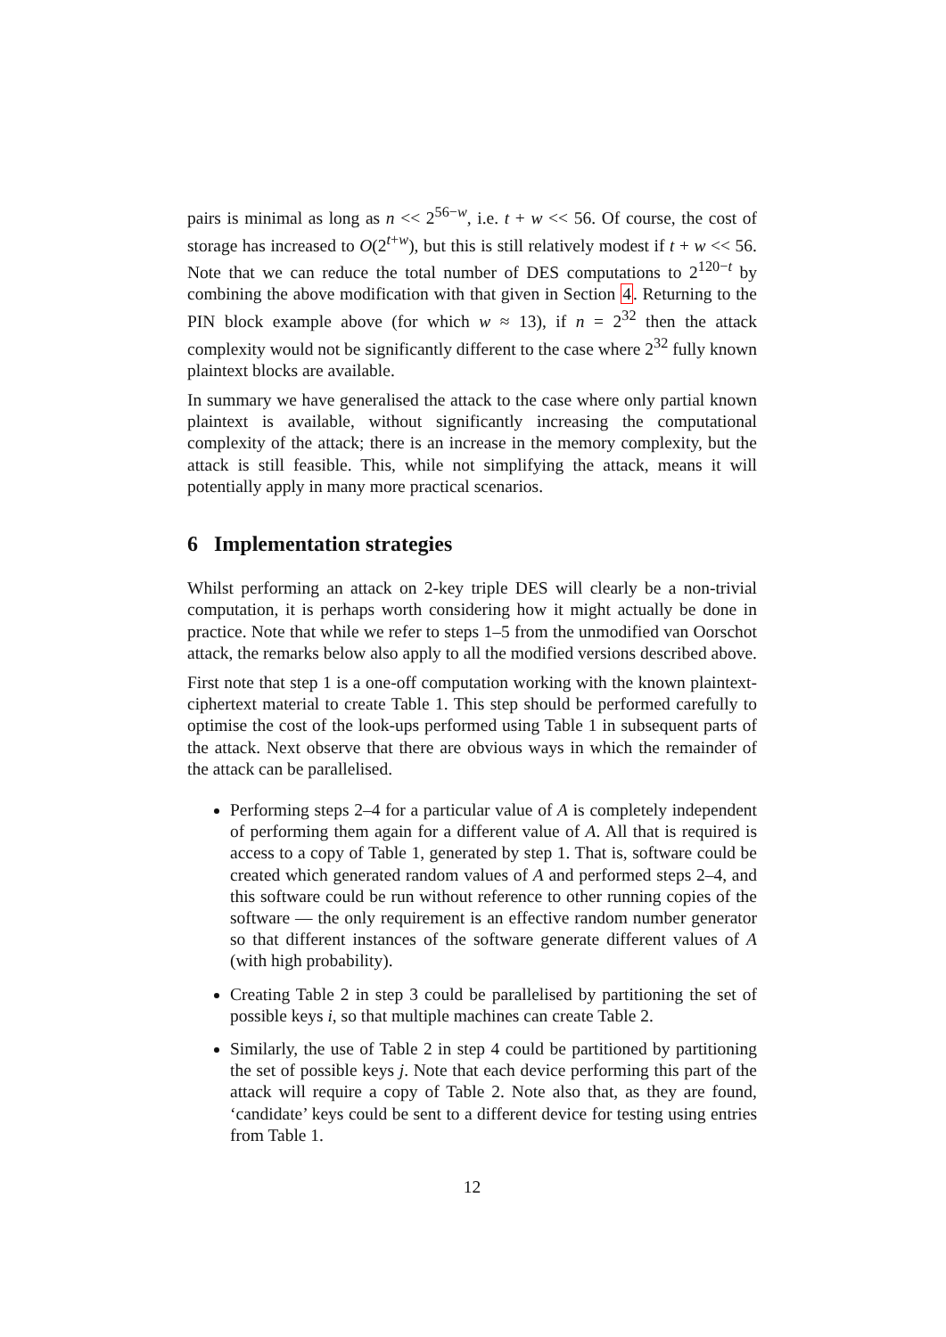pairs is minimal as long as n << 2<sup>56−w</sup>, i.e. t + w << 56. Of course, the cost of storage has increased to O(2<sup>t+w</sup>), but this is still relatively modest if t + w << 56. Note that we can reduce the total number of DES computations to 2<sup>120−t</sup> by combining the above modification with that given in Section 4. Returning to the PIN block example above (for which w ≈ 13), if n = 2<sup>32</sup> then the attack complexity would not be significantly different to the case where 2<sup>32</sup> fully known plaintext blocks are available.
In summary we have generalised the attack to the case where only partial known plaintext is available, without significantly increasing the computational complexity of the attack; there is an increase in the memory complexity, but the attack is still feasible. This, while not simplifying the attack, means it will potentially apply in many more practical scenarios.
6 Implementation strategies
Whilst performing an attack on 2-key triple DES will clearly be a non-trivial computation, it is perhaps worth considering how it might actually be done in practice. Note that while we refer to steps 1–5 from the unmodified van Oorschot attack, the remarks below also apply to all the modified versions described above.
First note that step 1 is a one-off computation working with the known plaintext-ciphertext material to create Table 1. This step should be performed carefully to optimise the cost of the look-ups performed using Table 1 in subsequent parts of the attack. Next observe that there are obvious ways in which the remainder of the attack can be parallelised.
Performing steps 2–4 for a particular value of A is completely independent of performing them again for a different value of A. All that is required is access to a copy of Table 1, generated by step 1. That is, software could be created which generated random values of A and performed steps 2–4, and this software could be run without reference to other running copies of the software — the only requirement is an effective random number generator so that different instances of the software generate different values of A (with high probability).
Creating Table 2 in step 3 could be parallelised by partitioning the set of possible keys i, so that multiple machines can create Table 2.
Similarly, the use of Table 2 in step 4 could be partitioned by partitioning the set of possible keys j. Note that each device performing this part of the attack will require a copy of Table 2. Note also that, as they are found, ‘candidate’ keys could be sent to a different device for testing using entries from Table 1.
12